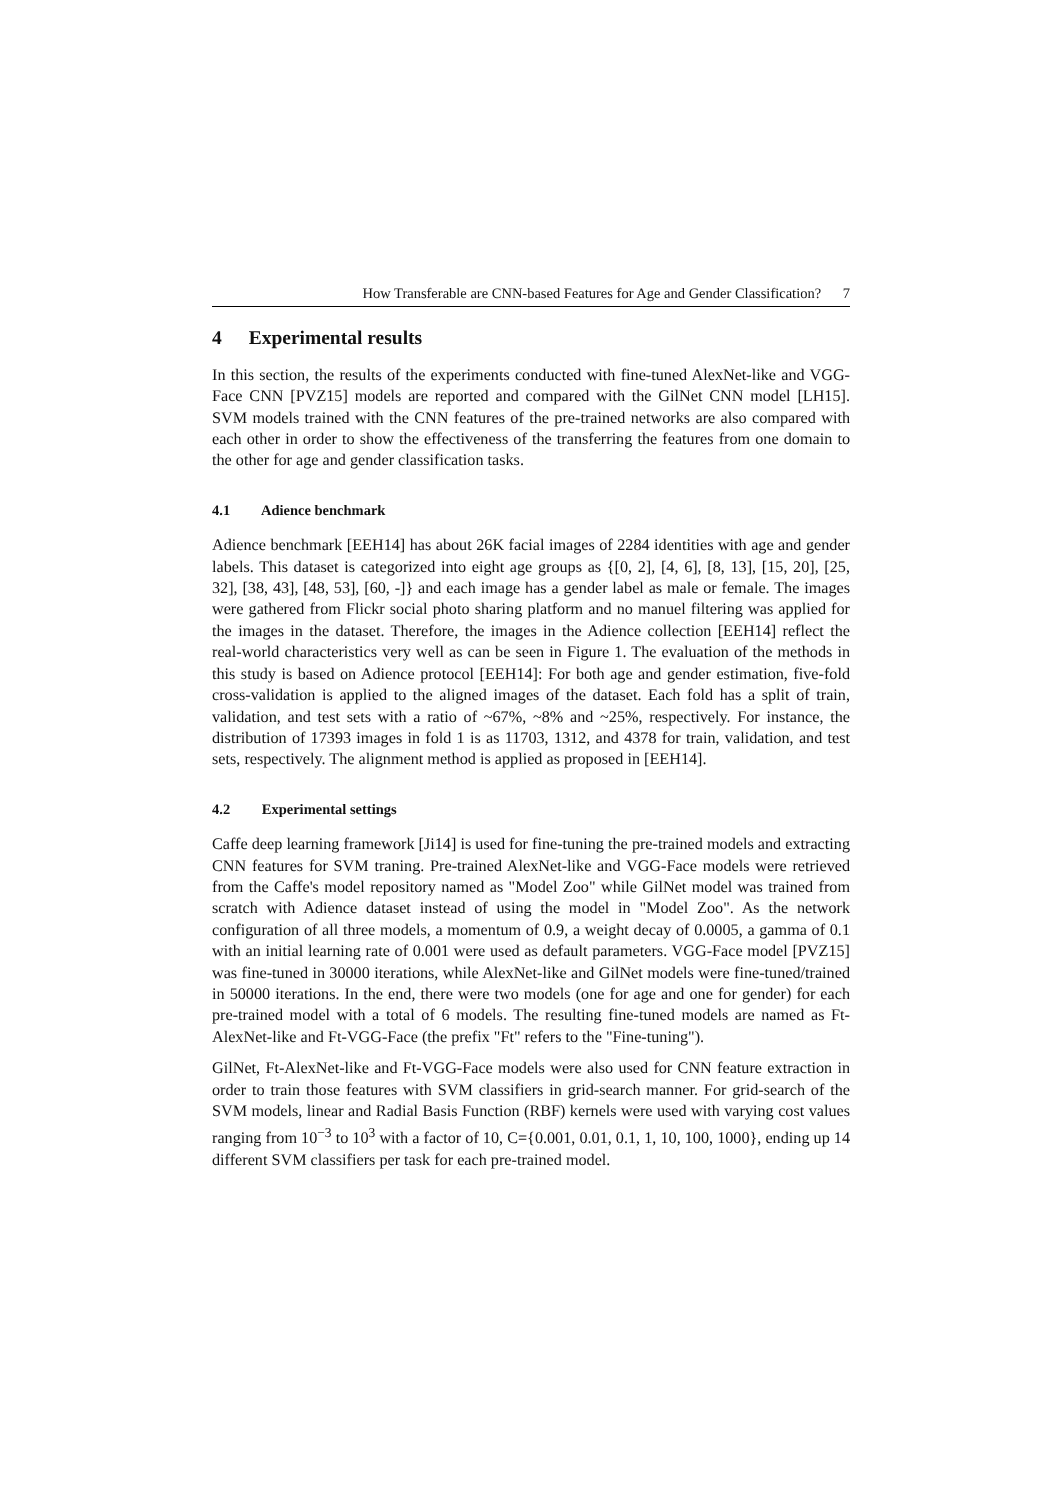How Transferable are CNN-based Features for Age and Gender Classification? 7
4 Experimental results
In this section, the results of the experiments conducted with fine-tuned AlexNet-like and VGG-Face CNN [PVZ15] models are reported and compared with the GilNet CNN model [LH15]. SVM models trained with the CNN features of the pre-trained networks are also compared with each other in order to show the effectiveness of the transferring the features from one domain to the other for age and gender classification tasks.
4.1 Adience benchmark
Adience benchmark [EEH14] has about 26K facial images of 2284 identities with age and gender labels. This dataset is categorized into eight age groups as {[0, 2], [4, 6], [8, 13], [15, 20], [25, 32], [38, 43], [48, 53], [60, -]} and each image has a gender label as male or female. The images were gathered from Flickr social photo sharing platform and no manuel filtering was applied for the images in the dataset. Therefore, the images in the Adience collection [EEH14] reflect the real-world characteristics very well as can be seen in Figure 1. The evaluation of the methods in this study is based on Adience protocol [EEH14]: For both age and gender estimation, five-fold cross-validation is applied to the aligned images of the dataset. Each fold has a split of train, validation, and test sets with a ratio of ~67%, ~8% and ~25%, respectively. For instance, the distribution of 17393 images in fold 1 is as 11703, 1312, and 4378 for train, validation, and test sets, respectively. The alignment method is applied as proposed in [EEH14].
4.2 Experimental settings
Caffe deep learning framework [Ji14] is used for fine-tuning the pre-trained models and extracting CNN features for SVM traning. Pre-trained AlexNet-like and VGG-Face models were retrieved from the Caffe's model repository named as "Model Zoo" while GilNet model was trained from scratch with Adience dataset instead of using the model in "Model Zoo". As the network configuration of all three models, a momentum of 0.9, a weight decay of 0.0005, a gamma of 0.1 with an initial learning rate of 0.001 were used as default parameters. VGG-Face model [PVZ15] was fine-tuned in 30000 iterations, while AlexNet-like and GilNet models were fine-tuned/trained in 50000 iterations. In the end, there were two models (one for age and one for gender) for each pre-trained model with a total of 6 models. The resulting fine-tuned models are named as Ft-AlexNet-like and Ft-VGG-Face (the prefix "Ft" refers to the "Fine-tuning").
GilNet, Ft-AlexNet-like and Ft-VGG-Face models were also used for CNN feature extraction in order to train those features with SVM classifiers in grid-search manner. For grid-search of the SVM models, linear and Radial Basis Function (RBF) kernels were used with varying cost values ranging from 10<sup>−3</sup> to 10<sup>3</sup> with a factor of 10, C={0.001, 0.01, 0.1, 1, 10, 100, 1000}, ending up 14 different SVM classifiers per task for each pre-trained model.